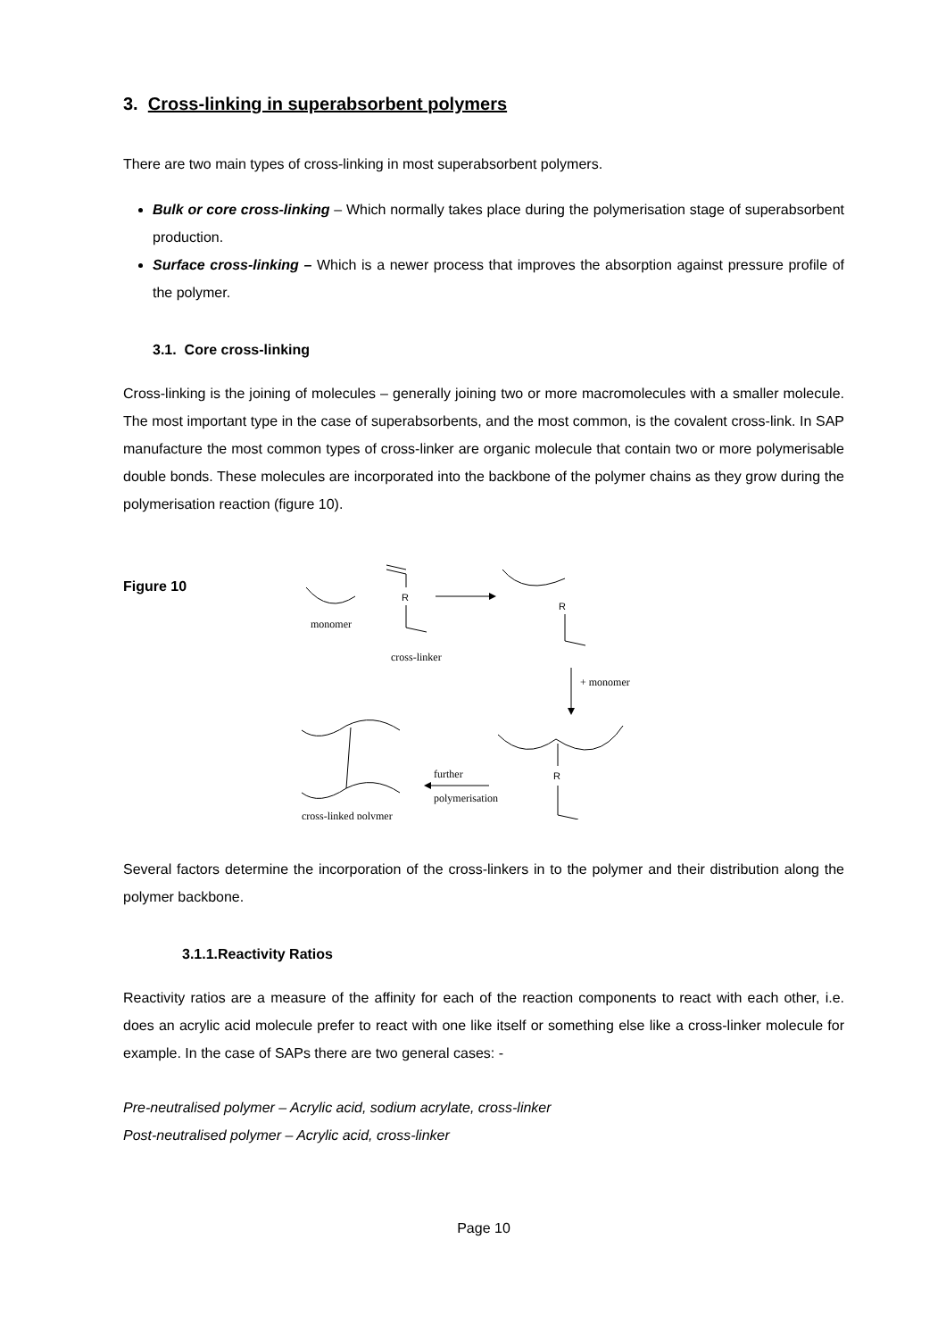3. Cross-linking in superabsorbent polymers
There are two main types of cross-linking in most superabsorbent polymers.
Bulk or core cross-linking – Which normally takes place during the polymerisation stage of superabsorbent production.
Surface cross-linking – Which is a newer process that improves the absorption against pressure profile of the polymer.
3.1. Core cross-linking
Cross-linking is the joining of molecules – generally joining two or more macromolecules with a smaller molecule. The most important type in the case of superabsorbents, and the most common, is the covalent cross-link. In SAP manufacture the most common types of cross-linker are organic molecule that contain two or more polymerisable double bonds. These molecules are incorporated into the backbone of the polymer chains as they grow during the polymerisation reaction (figure 10).
Figure 10
monomer
R
cross-linker
R
+ monomer
cross-linked polymer
R
further
polymerisation
Several factors determine the incorporation of the cross-linkers in to the polymer and their distribution along the polymer backbone.
3.1.1.Reactivity Ratios
Reactivity ratios are a measure of the affinity for each of the reaction components to react with each other, i.e. does an acrylic acid molecule prefer to react with one like itself or something else like a cross-linker molecule for example. In the case of SAPs there are two general cases: -
Pre-neutralised polymer – Acrylic acid, sodium acrylate, cross-linker
Post-neutralised polymer – Acrylic acid, cross-linker
Page 10